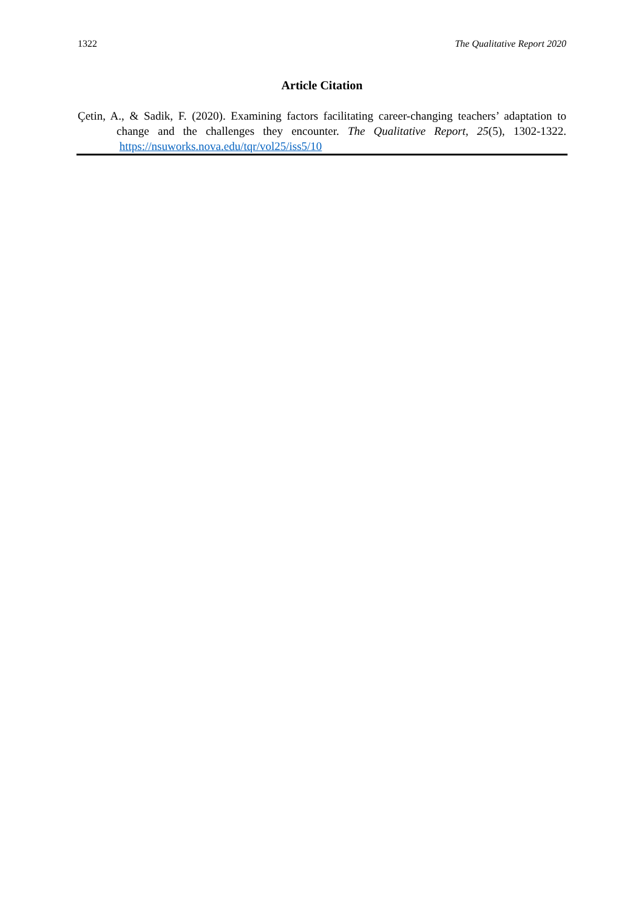1322 The Qualitative Report 2020
Article Citation
Çetin, A., & Sadik, F. (2020). Examining factors facilitating career-changing teachers’ adaptation to change and the challenges they encounter. The Qualitative Report, 25(5), 1302-1322. https://nsuworks.nova.edu/tqr/vol25/iss5/10